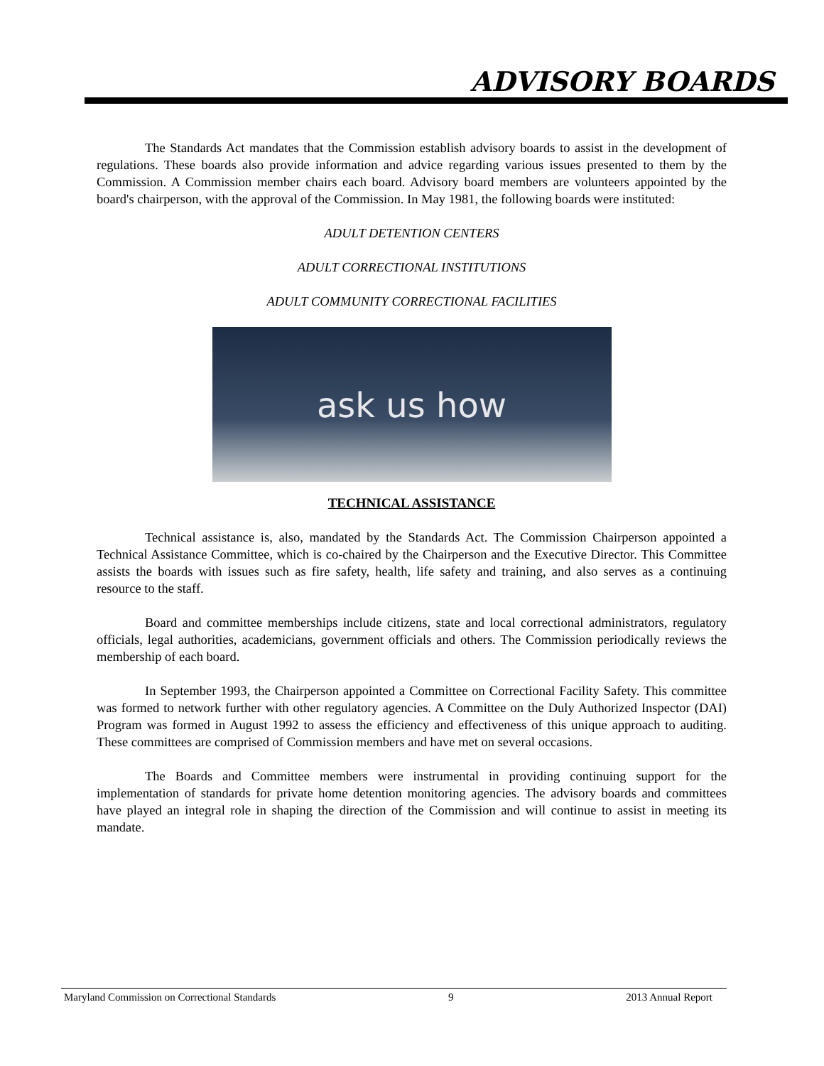ADVISORY BOARDS
The Standards Act mandates that the Commission establish advisory boards to assist in the development of regulations. These boards also provide information and advice regarding various issues presented to them by the Commission. A Commission member chairs each board. Advisory board members are volunteers appointed by the board's chairperson, with the approval of the Commission. In May 1981, the following boards were instituted:
ADULT DETENTION CENTERS
ADULT CORRECTIONAL INSTITUTIONS
ADULT COMMUNITY CORRECTIONAL FACILITIES
ask us how
TECHNICAL ASSISTANCE
Technical assistance is, also, mandated by the Standards Act. The Commission Chairperson appointed a Technical Assistance Committee, which is co-chaired by the Chairperson and the Executive Director. This Committee assists the boards with issues such as fire safety, health, life safety and training, and also serves as a continuing resource to the staff.
Board and committee memberships include citizens, state and local correctional administrators, regulatory officials, legal authorities, academicians, government officials and others. The Commission periodically reviews the membership of each board.
In September 1993, the Chairperson appointed a Committee on Correctional Facility Safety. This committee was formed to network further with other regulatory agencies. A Committee on the Duly Authorized Inspector (DAI) Program was formed in August 1992 to assess the efficiency and effectiveness of this unique approach to auditing. These committees are comprised of Commission members and have met on several occasions.
The Boards and Committee members were instrumental in providing continuing support for the implementation of standards for private home detention monitoring agencies. The advisory boards and committees have played an integral role in shaping the direction of the Commission and will continue to assist in meeting its mandate.
Maryland Commission on Correctional Standards 9 2013 Annual Report